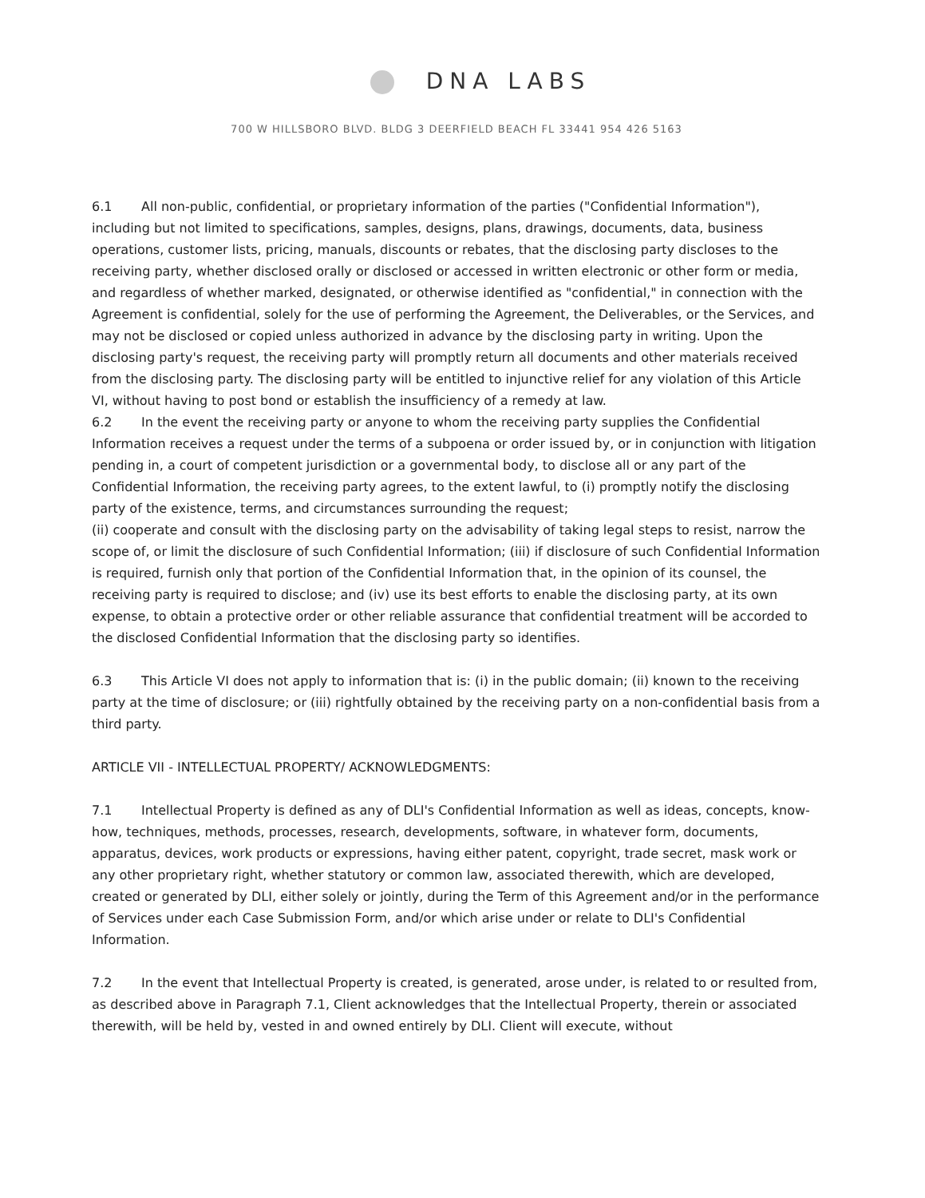DNA LABS
700 W HILLSBORO BLVD. BLDG 3 DEERFIELD BEACH FL 33441 954 426 5163
6.1 All non-public, confidential, or proprietary information of the parties ("Confidential Information"), including but not limited to specifications, samples, designs, plans, drawings, documents, data, business operations, customer lists, pricing, manuals, discounts or rebates, that the disclosing party discloses to the receiving party, whether disclosed orally or disclosed or accessed in written electronic or other form or media, and regardless of whether marked, designated, or otherwise identified as "confidential," in connection with the Agreement is confidential, solely for the use of performing the Agreement, the Deliverables, or the Services, and may not be disclosed or copied unless authorized in advance by the disclosing party in writing. Upon the disclosing party's request, the receiving party will promptly return all documents and other materials received from the disclosing party. The disclosing party will be entitled to injunctive relief for any violation of this Article VI, without having to post bond or establish the insufficiency of a remedy at law.
6.2 In the event the receiving party or anyone to whom the receiving party supplies the Confidential Information receives a request under the terms of a subpoena or order issued by, or in conjunction with litigation pending in, a court of competent jurisdiction or a governmental body, to disclose all or any part of the Confidential Information, the receiving party agrees, to the extent lawful, to (i) promptly notify the disclosing party of the existence, terms, and circumstances surrounding the request;
(ii) cooperate and consult with the disclosing party on the advisability of taking legal steps to resist, narrow the scope of, or limit the disclosure of such Confidential Information; (iii) if disclosure of such Confidential Information is required, furnish only that portion of the Confidential Information that, in the opinion of its counsel, the receiving party is required to disclose; and (iv) use its best efforts to enable the disclosing party, at its own expense, to obtain a protective order or other reliable assurance that confidential treatment will be accorded to the disclosed Confidential Information that the disclosing party so identifies.
6.3 This Article VI does not apply to information that is: (i) in the public domain; (ii) known to the receiving party at the time of disclosure; or (iii) rightfully obtained by the receiving party on a non-confidential basis from a third party.
ARTICLE VII - INTELLECTUAL PROPERTY/ ACKNOWLEDGMENTS:
7.1 Intellectual Property is defined as any of DLI's Confidential Information as well as ideas, concepts, know-how, techniques, methods, processes, research, developments, software, in whatever form, documents, apparatus, devices, work products or expressions, having either patent, copyright, trade secret, mask work or any other proprietary right, whether statutory or common law, associated therewith, which are developed, created or generated by DLI, either solely or jointly, during the Term of this Agreement and/or in the performance of Services under each Case Submission Form, and/or which arise under or relate to DLI's Confidential Information.
7.2 In the event that Intellectual Property is created, is generated, arose under, is related to or resulted from, as described above in Paragraph 7.1, Client acknowledges that the Intellectual Property, therein or associated therewith, will be held by, vested in and owned entirely by DLI. Client will execute, without